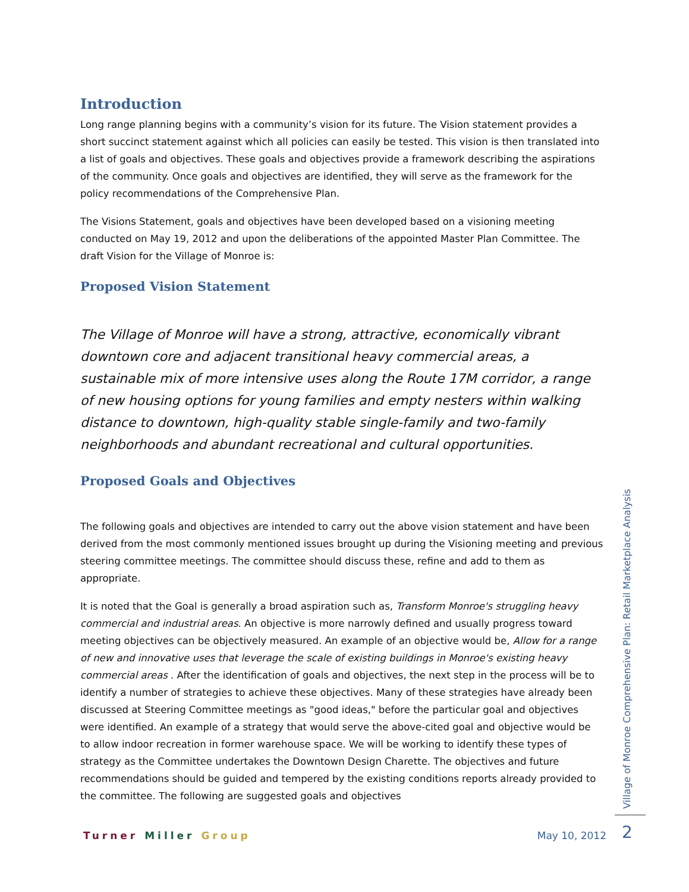Introduction
Long range planning begins with a community’s vision for its future. The Vision statement provides a short succinct statement against which all policies can easily be tested. This vision is then translated into a list of goals and objectives. These goals and objectives provide a framework describing the aspirations of the community. Once goals and objectives are identified, they will serve as the framework for the policy recommendations of the Comprehensive Plan.
The Visions Statement, goals and objectives have been developed based on a visioning meeting conducted on May 19, 2012 and upon the deliberations of the appointed Master Plan Committee. The draft Vision for the Village of Monroe is:
Proposed Vision Statement
The Village of Monroe will have a strong, attractive, economically vibrant downtown core and adjacent transitional heavy commercial areas, a sustainable mix of more intensive uses along the Route 17M corridor, a range of new housing options for young families and empty nesters within walking distance to downtown, high-quality stable single-family and two-family neighborhoods and abundant recreational and cultural opportunities.
Proposed Goals and Objectives
The following goals and objectives are intended to carry out the above vision statement and have been derived from the most commonly mentioned issues brought up during the Visioning meeting and previous steering committee meetings. The committee should discuss these, refine and add to them as appropriate.
It is noted that the Goal is generally a broad aspiration such as, Transform Monroe's struggling heavy commercial and industrial areas. An objective is more narrowly defined and usually progress toward meeting objectives can be objectively measured. An example of an objective would be, Allow for a range of new and innovative uses that leverage the scale of existing buildings in Monroe's existing heavy commercial areas . After the identification of goals and objectives, the next step in the process will be to identify a number of strategies to achieve these objectives. Many of these strategies have already been discussed at Steering Committee meetings as "good ideas," before the particular goal and objectives were identified. An example of a strategy that would serve the above-cited goal and objective would be to allow indoor recreation in former warehouse space. We will be working to identify these types of strategy as the Committee undertakes the Downtown Design Charette. The objectives and future recommendations should be guided and tempered by the existing conditions reports already provided to the committee. The following are suggested goals and objectives
Village of Monroe Comprehensive Plan: Retail Marketplace Analysis
Turner Miller Group May 10, 2012 2